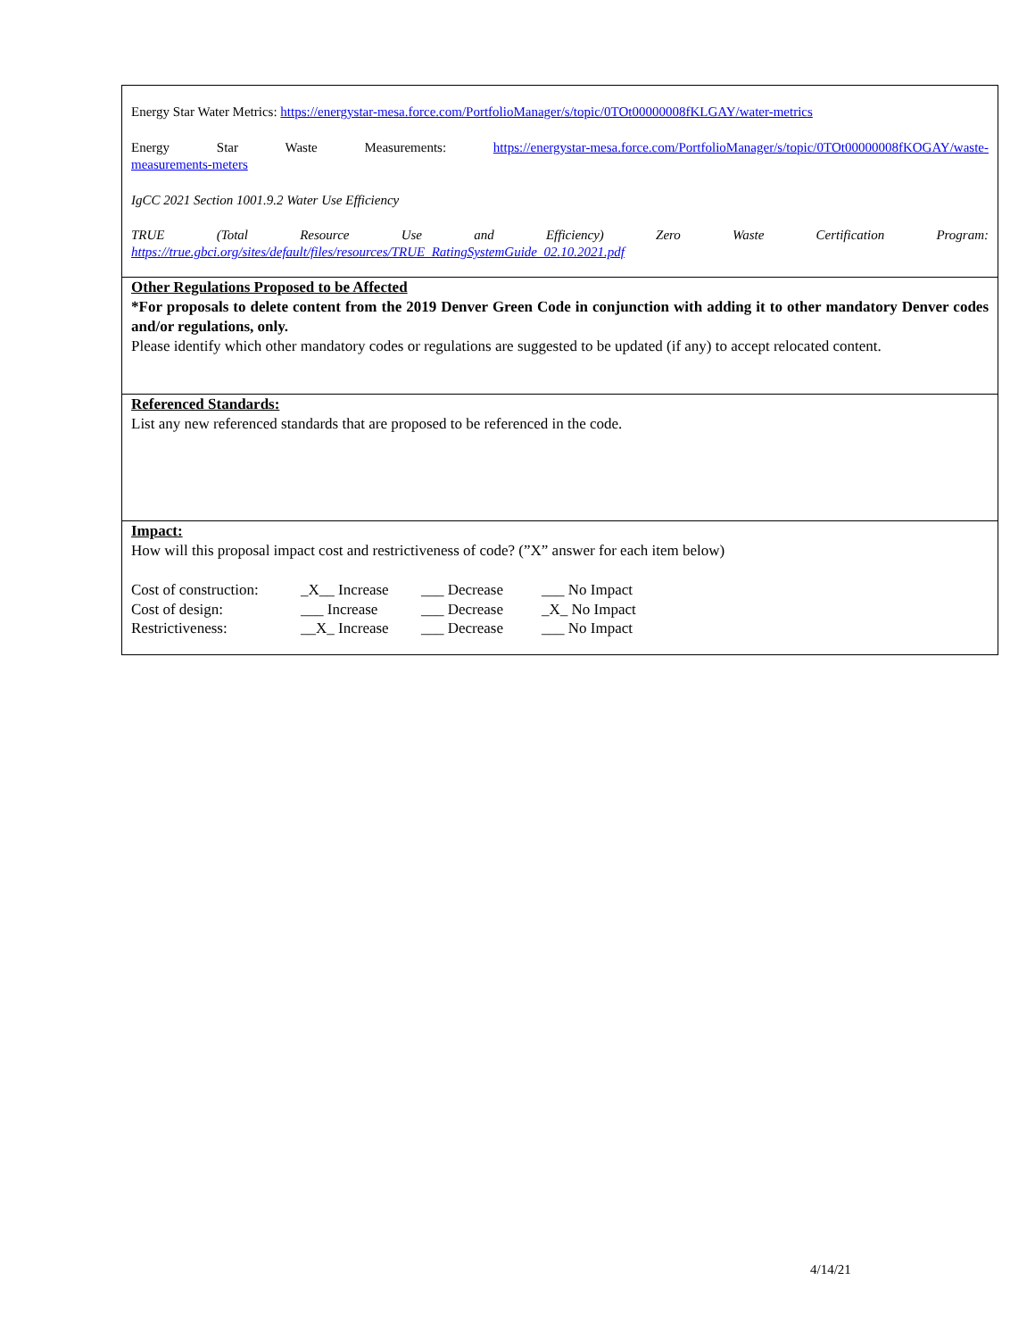Energy Star Water Metrics: https://energystar-mesa.force.com/PortfolioManager/s/topic/0TOt00000008fKLGAY/water-metrics
Energy Star Waste Measurements: https://energystar-mesa.force.com/PortfolioManager/s/topic/0TOt00000008fKOGAY/waste-
measurements-meters
IgCC 2021 Section 1001.9.2 Water Use Efficiency
TRUE (Total Resource Use and Efficiency) Zero Waste Certification Program:
https://true.gbci.org/sites/default/files/resources/TRUE_RatingSystemGuide_02.10.2021.pdf
Other Regulations Proposed to be Affected
*For proposals to delete content from the 2019 Denver Green Code in conjunction with adding it to other mandatory Denver codes and/or regulations, only.
Please identify which other mandatory codes or regulations are suggested to be updated (if any) to accept relocated content.
Referenced Standards:
List any new referenced standards that are proposed to be referenced in the code.
Impact:
How will this proposal impact cost and restrictiveness of code? (”X” answer for each item below)
| Cost of construction: | _X__ Increase | ___ Decrease | ___ No Impact |
| Cost of design: | ___ Increase | ___ Decrease | _X_ No Impact |
| Restrictiveness: | __X_ Increase | ___ Decrease | ___ No Impact |
4/14/21